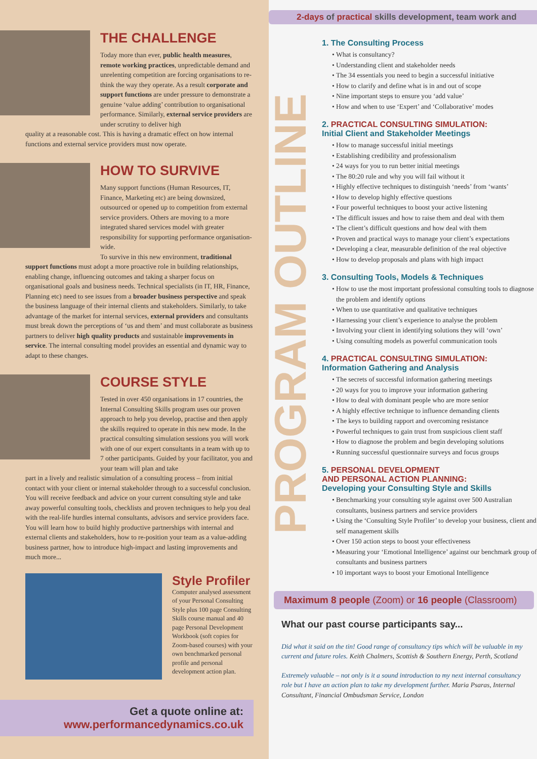THE CHALLENGE
Today more than ever, public health measures, remote working practices, unpredictable demand and unrelenting competition are forcing organisations to re-think the way they operate. As a result corporate and support functions are under pressure to demonstrate a genuine ‘value adding’ contribution to organisational performance. Similarly, external service providers are under scrutiny to deliver high
quality at a reasonable cost. This is having a dramatic effect on how internal functions and external service providers must now operate.
HOW TO SURVIVE
Many support functions (Human Resources, IT, Finance, Marketing etc) are being downsized, outsourced or opened up to competition from external service providers. Others are moving to a more integrated shared services model with greater responsibility for supporting performance organisation-wide.
To survive in this new environment, traditional
support functions must adopt a more proactive role in building relationships, enabling change, influencing outcomes and taking a sharper focus on organisational goals and business needs. Technical specialists (in IT, HR, Finance, Planning etc) need to see issues from a broader business perspective and speak the business language of their internal clients and stakeholders. Similarly, to take advantage of the market for internal services, external providers and consultants must break down the perceptions of ‘us and them’ and must collaborate as business partners to deliver high quality products and sustainable improvements in service. The internal consulting model provides an essential and dynamic way to adapt to these changes.
COURSE STYLE
Tested in over 450 organisations in 17 countries, the Internal Consulting Skills program uses our proven approach to help you develop, practise and then apply the skills required to operate in this new mode. In the practical consulting simulation sessions you will work with one of our expert consultants in a team with up to 7 other participants. Guided by your facilitator, you and your team will plan and take
part in a lively and realistic simulation of a consulting process – from initial contact with your client or internal stakeholder through to a successful conclusion. You will receive feedback and advice on your current consulting style and take away powerful consulting tools, checklists and proven techniques to help you deal with the real-life hurdles internal consultants, advisors and service providers face. You will learn how to build highly productive partnerships with internal and external clients and stakeholders, how to re-position your team as a value-adding business partner, how to introduce high-impact and lasting improvements and much more...
Style Profiler
Computer analysed assessment of your Personal Consulting Style plus 100 page Consulting Skills course manual and 40 page Personal Development Workbook (soft copies for Zoom-based courses) with your own benchmarked personal profile and personal development action plan.
Get a quote online at:
www.performancedynamics.co.uk
2-days of practical skills development, team work and
PROGRAM OUTLINE
1. The Consulting Process
What is consultancy?
Understanding client and stakeholder needs
The 34 essentials you need to begin a successful initiative
How to clarify and define what is in and out of scope
Nine important steps to ensure you ‘add value’
How and when to use ‘Expert’ and ‘Collaborative’ modes
2. PRACTICAL CONSULTING SIMULATION:
Initial Client and Stakeholder Meetings
How to manage successful initial meetings
Establishing credibility and professionalism
24 ways for you to run better initial meetings
The 80:20 rule and why you will fail without it
Highly effective techniques to distinguish ‘needs’ from ‘wants’
How to develop highly effective questions
Four powerful techniques to boost your active listening
The difficult issues and how to raise them and deal with them
The client’s difficult questions and how deal with them
Proven and practical ways to manage your client’s expectations
Developing a clear, measurable definition of the real objective
How to develop proposals and plans with high impact
3. Consulting Tools, Models & Techniques
How to use the most important professional consulting tools to diagnose the problem and identify options
When to use quantitative and qualitative techniques
Harnessing your client’s experience to analyse the problem
Involving your client in identifying solutions they will ‘own’
Using consulting models as powerful communication tools
4. PRACTICAL CONSULTING SIMULATION:
Information Gathering and Analysis
The secrets of successful information gathering meetings
20 ways for you to improve your information gathering
How to deal with dominant people who are more senior
A highly effective technique to influence demanding clients
The keys to building rapport and overcoming resistance
Powerful techniques to gain trust from suspicious client staff
How to diagnose the problem and begin developing solutions
Running successful questionnaire surveys and focus groups
5. PERSONAL DEVELOPMENT
AND PERSONAL ACTION PLANNING:
Developing your Consulting Style and Skills
Benchmarking your consulting style against over 500 Australian consultants, business partners and service providers
Using the ‘Consulting Style Profiler’ to develop your business, client and self management skills
Over 150 action steps to boost your effectiveness
Measuring your ‘Emotional Intelligence’ against our benchmark group of consultants and business partners
10 important ways to boost your Emotional Intelligence
Maximum 8 people (Zoom) or 16 people (Classroom)
What our past course participants say...
Did what it said on the tin! Good range of consultancy tips which will be valuable in my current and future roles. Keith Chalmers, Scottish & Southern Energy, Perth, Scotland
Extremely valuable – not only is it a sound introduction to my next internal consultancy role but I have an action plan to take my development further. Maria Psaras, Internal Consultant, Financial Ombudsman Service, London